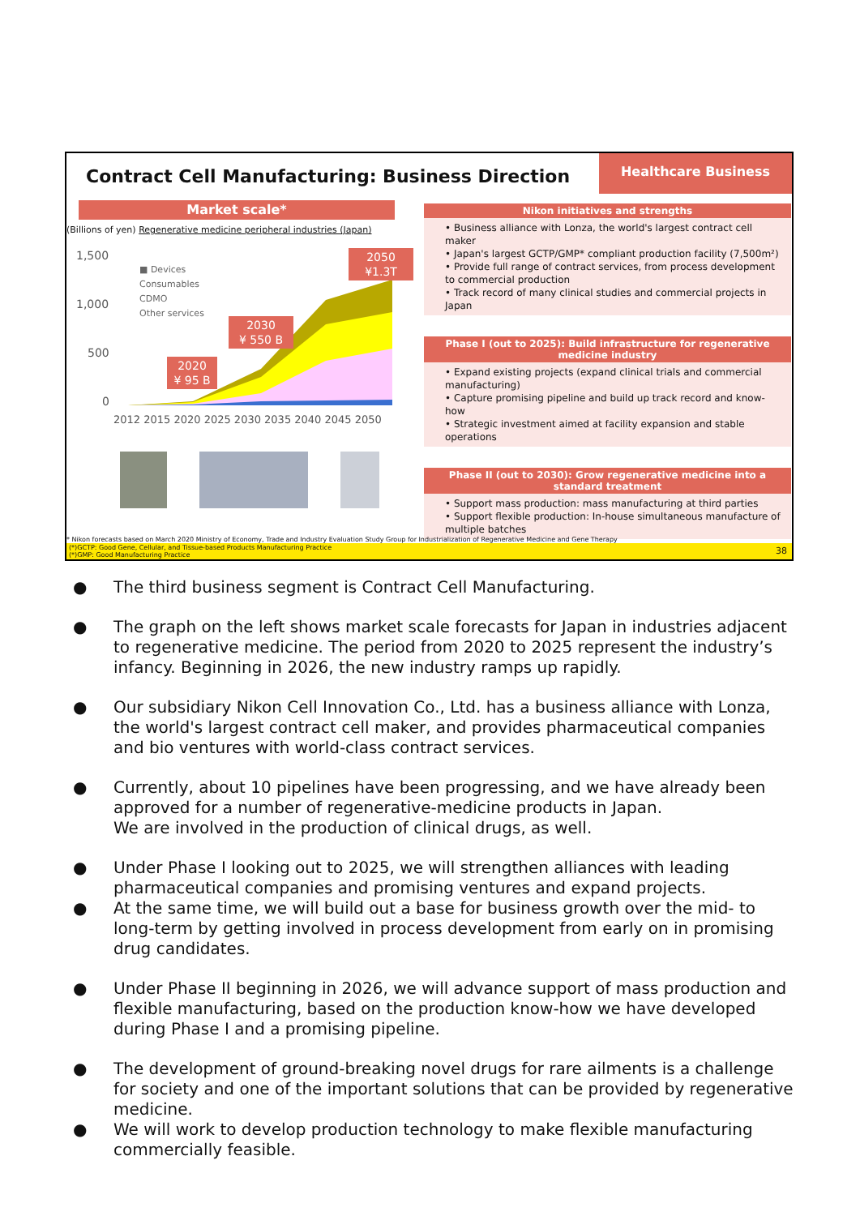Contract Cell Manufacturing: Business Direction
Healthcare Business
Market scale*
(Billions of yen) Regenerative medicine peripheral industries (Japan)
1,500
1,000
500
0
■ Devices
Consumables
CDMO
Other services
2050
¥1.3T
2030
¥ 550 B
2020
¥ 95 B
2012 2015 2020 2025 2030 2035 2040 2045 2050
Nikon initiatives and strengths
• Business alliance with Lonza, the world's largest contract cell maker
• Japan's largest GCTP/GMP* compliant production facility (7,500m²)
• Provide full range of contract services, from process development to commercial production
• Track record of many clinical studies and commercial projects in Japan
Phase I (out to 2025): Build infrastructure for regenerative medicine industry
• Expand existing projects (expand clinical trials and commercial manufacturing)
• Capture promising pipeline and build up track record and know-how
• Strategic investment aimed at facility expansion and stable operations
Phase II (out to 2030): Grow regenerative medicine into a standard treatment
• Support mass production: mass manufacturing at third parties
• Support flexible production: In-house simultaneous manufacture of multiple batches
* Nikon forecasts based on March 2020 Ministry of Economy, Trade and Industry Evaluation Study Group for Industrialization of Regenerative Medicine and Gene Therapy
(*)GCTP: Good Gene, Cellular, and Tissue-based Products Manufacturing Practice
(*)GMP: Good Manufacturing Practice
38
● The third business segment is Contract Cell Manufacturing.
● The graph on the left shows market scale forecasts for Japan in industries adjacent to regenerative medicine. The period from 2020 to 2025 represent the industry’s infancy. Beginning in 2026, the new industry ramps up rapidly.
● Our subsidiary Nikon Cell Innovation Co., Ltd. has a business alliance with Lonza, the world's largest contract cell maker, and provides pharmaceutical companies and bio ventures with world-class contract services.
● Currently, about 10 pipelines have been progressing, and we have already been approved for a number of regenerative-medicine products in Japan.
We are involved in the production of clinical drugs, as well.
● Under Phase I looking out to 2025, we will strengthen alliances with leading pharmaceutical companies and promising ventures and expand projects.
● At the same time, we will build out a base for business growth over the mid- to long-term by getting involved in process development from early on in promising drug candidates.
● Under Phase II beginning in 2026, we will advance support of mass production and flexible manufacturing, based on the production know-how we have developed during Phase I and a promising pipeline.
● The development of ground-breaking novel drugs for rare ailments is a challenge for society and one of the important solutions that can be provided by regenerative medicine.
● We will work to develop production technology to make flexible manufacturing commercially feasible.